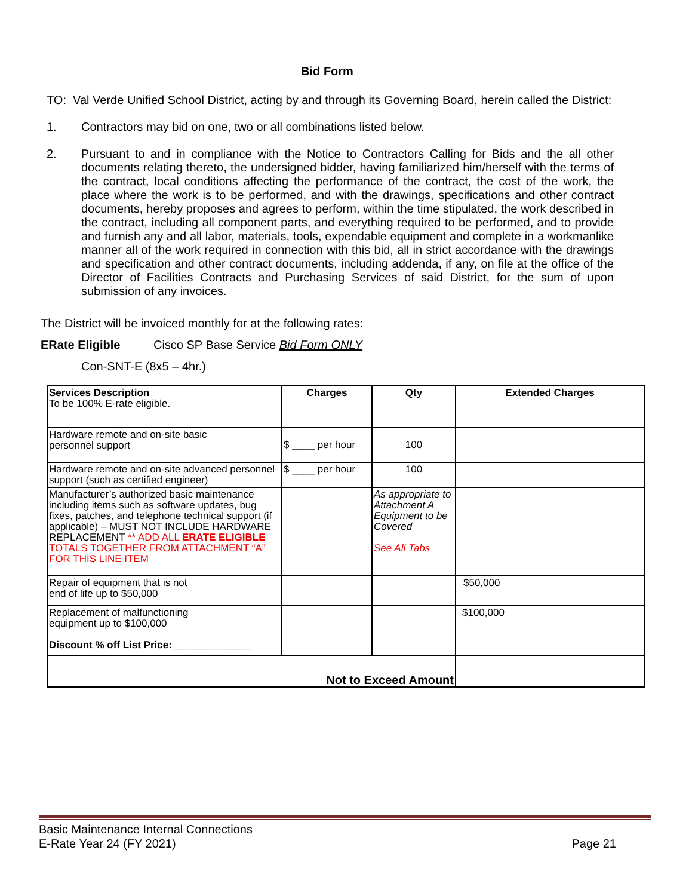Bid Form
TO: Val Verde Unified School District, acting by and through its Governing Board, herein called the District:
1. Contractors may bid on one, two or all combinations listed below.
2. Pursuant to and in compliance with the Notice to Contractors Calling for Bids and the all other documents relating thereto, the undersigned bidder, having familiarized him/herself with the terms of the contract, local conditions affecting the performance of the contract, the cost of the work, the place where the work is to be performed, and with the drawings, specifications and other contract documents, hereby proposes and agrees to perform, within the time stipulated, the work described in the contract, including all component parts, and everything required to be performed, and to provide and furnish any and all labor, materials, tools, expendable equipment and complete in a workmanlike manner all of the work required in connection with this bid, all in strict accordance with the drawings and specification and other contract documents, including addenda, if any, on file at the office of the Director of Facilities Contracts and Purchasing Services of said District, for the sum of upon submission of any invoices.
The District will be invoiced monthly for at the following rates:
ERate Eligible Cisco SP Base Service Bid Form ONLY
Con-SNT-E (8x5 – 4hr.)
| Services Description To be 100% E-rate eligible. | Charges | Qty | Extended Charges |
| Hardware remote and on-site basic personnel support | $ ____ per hour | 100 | |
| Hardware remote and on-site advanced personnel support (such as certified engineer) | $ ____ per hour | 100 | |
| Manufacturer’s authorized basic maintenance including items such as software updates, bug fixes, patches, and telephone technical support (if applicable) – MUST NOT INCLUDE HARDWARE REPLACEMENT ** ADD ALL ERATE ELIGIBLE TOTALS TOGETHER FROM ATTACHMENT “A” FOR THIS LINE ITEM | | As appropriate to Attachment A Equipment to be Covered See All Tabs | |
| Repair of equipment that is not end of life up to $50,000 | | | $50,000 |
| Replacement of malfunctioning equipment up to $100,000 Discount % off List Price:______________ | | | $100,000 |
| Not to Exceed Amount | | | |
Basic Maintenance Internal Connections
E-Rate Year 24 (FY 2021) Page 21